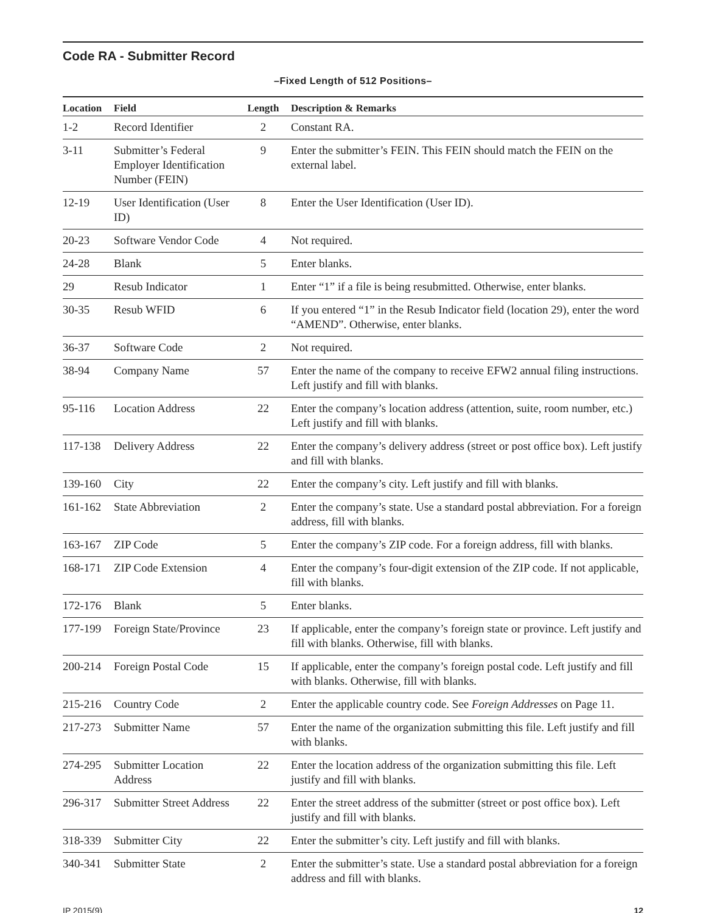Code RA - Submitter Record
–Fixed Length of 512 Positions–
| Location | Field | Length | Description & Remarks |
| --- | --- | --- | --- |
| 1-2 | Record Identifier | 2 | Constant RA. |
| 3-11 | Submitter’s Federal Employer Identification Number (FEIN) | 9 | Enter the submitter’s FEIN. This FEIN should match the FEIN on the external label. |
| 12-19 | User Identification (User ID) | 8 | Enter the User Identification (User ID). |
| 20-23 | Software Vendor Code | 4 | Not required. |
| 24-28 | Blank | 5 | Enter blanks. |
| 29 | Resub Indicator | 1 | Enter “1” if a file is being resubmitted. Otherwise, enter blanks. |
| 30-35 | Resub WFID | 6 | If you entered “1” in the Resub Indicator field (location 29), enter the word “AMEND”. Otherwise, enter blanks. |
| 36-37 | Software Code | 2 | Not required. |
| 38-94 | Company Name | 57 | Enter the name of the company to receive EFW2 annual filing instructions. Left justify and fill with blanks. |
| 95-116 | Location Address | 22 | Enter the company’s location address (attention, suite, room number, etc.) Left justify and fill with blanks. |
| 117-138 | Delivery Address | 22 | Enter the company’s delivery address (street or post office box). Left justify and fill with blanks. |
| 139-160 | City | 22 | Enter the company’s city. Left justify and fill with blanks. |
| 161-162 | State Abbreviation | 2 | Enter the company’s state. Use a standard postal abbreviation. For a foreign address, fill with blanks. |
| 163-167 | ZIP Code | 5 | Enter the company’s ZIP code. For a foreign address, fill with blanks. |
| 168-171 | ZIP Code Extension | 4 | Enter the company’s four-digit extension of the ZIP code. If not applicable, fill with blanks. |
| 172-176 | Blank | 5 | Enter blanks. |
| 177-199 | Foreign State/Province | 23 | If applicable, enter the company’s foreign state or province. Left justify and fill with blanks. Otherwise, fill with blanks. |
| 200-214 | Foreign Postal Code | 15 | If applicable, enter the company’s foreign postal code. Left justify and fill with blanks. Otherwise, fill with blanks. |
| 215-216 | Country Code | 2 | Enter the applicable country code. See Foreign Addresses on Page 11. |
| 217-273 | Submitter Name | 57 | Enter the name of the organization submitting this file. Left justify and fill with blanks. |
| 274-295 | Submitter Location Address | 22 | Enter the location address of the organization submitting this file. Left justify and fill with blanks. |
| 296-317 | Submitter Street Address | 22 | Enter the street address of the submitter (street or post office box). Left justify and fill with blanks. |
| 318-339 | Submitter City | 22 | Enter the submitter’s city. Left justify and fill with blanks. |
| 340-341 | Submitter State | 2 | Enter the submitter’s state. Use a standard postal abbreviation for a foreign address and fill with blanks. |
IP 2015(9) 12